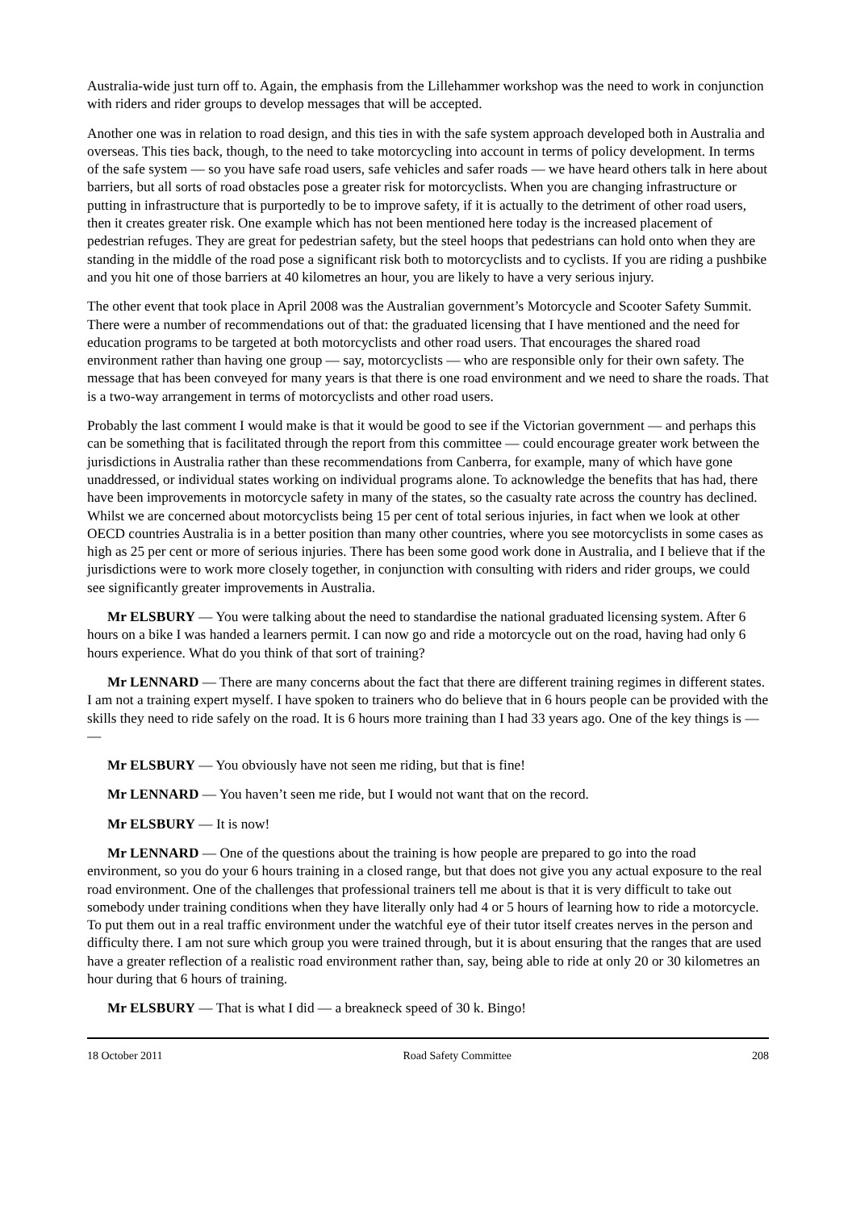Australia-wide just turn off to. Again, the emphasis from the Lillehammer workshop was the need to work in conjunction with riders and rider groups to develop messages that will be accepted.
Another one was in relation to road design, and this ties in with the safe system approach developed both in Australia and overseas. This ties back, though, to the need to take motorcycling into account in terms of policy development. In terms of the safe system — so you have safe road users, safe vehicles and safer roads — we have heard others talk in here about barriers, but all sorts of road obstacles pose a greater risk for motorcyclists. When you are changing infrastructure or putting in infrastructure that is purportedly to be to improve safety, if it is actually to the detriment of other road users, then it creates greater risk. One example which has not been mentioned here today is the increased placement of pedestrian refuges. They are great for pedestrian safety, but the steel hoops that pedestrians can hold onto when they are standing in the middle of the road pose a significant risk both to motorcyclists and to cyclists. If you are riding a pushbike and you hit one of those barriers at 40 kilometres an hour, you are likely to have a very serious injury.
The other event that took place in April 2008 was the Australian government’s Motorcycle and Scooter Safety Summit. There were a number of recommendations out of that: the graduated licensing that I have mentioned and the need for education programs to be targeted at both motorcyclists and other road users. That encourages the shared road environment rather than having one group — say, motorcyclists — who are responsible only for their own safety. The message that has been conveyed for many years is that there is one road environment and we need to share the roads. That is a two-way arrangement in terms of motorcyclists and other road users.
Probably the last comment I would make is that it would be good to see if the Victorian government — and perhaps this can be something that is facilitated through the report from this committee — could encourage greater work between the jurisdictions in Australia rather than these recommendations from Canberra, for example, many of which have gone unaddressed, or individual states working on individual programs alone. To acknowledge the benefits that has had, there have been improvements in motorcycle safety in many of the states, so the casualty rate across the country has declined. Whilst we are concerned about motorcyclists being 15 per cent of total serious injuries, in fact when we look at other OECD countries Australia is in a better position than many other countries, where you see motorcyclists in some cases as high as 25 per cent or more of serious injuries. There has been some good work done in Australia, and I believe that if the jurisdictions were to work more closely together, in conjunction with consulting with riders and rider groups, we could see significantly greater improvements in Australia.
Mr ELSBURY — You were talking about the need to standardise the national graduated licensing system. After 6 hours on a bike I was handed a learners permit. I can now go and ride a motorcycle out on the road, having had only 6 hours experience. What do you think of that sort of training?
Mr LENNARD — There are many concerns about the fact that there are different training regimes in different states. I am not a training expert myself. I have spoken to trainers who do believe that in 6 hours people can be provided with the skills they need to ride safely on the road. It is 6 hours more training than I had 33 years ago. One of the key things is — —
Mr ELSBURY — You obviously have not seen me riding, but that is fine!
Mr LENNARD — You haven’t seen me ride, but I would not want that on the record.
Mr ELSBURY — It is now!
Mr LENNARD — One of the questions about the training is how people are prepared to go into the road environment, so you do your 6 hours training in a closed range, but that does not give you any actual exposure to the real road environment. One of the challenges that professional trainers tell me about is that it is very difficult to take out somebody under training conditions when they have literally only had 4 or 5 hours of learning how to ride a motorcycle. To put them out in a real traffic environment under the watchful eye of their tutor itself creates nerves in the person and difficulty there. I am not sure which group you were trained through, but it is about ensuring that the ranges that are used have a greater reflection of a realistic road environment rather than, say, being able to ride at only 20 or 30 kilometres an hour during that 6 hours of training.
Mr ELSBURY — That is what I did — a breakneck speed of 30 k. Bingo!
18 October 2011 Road Safety Committee 208